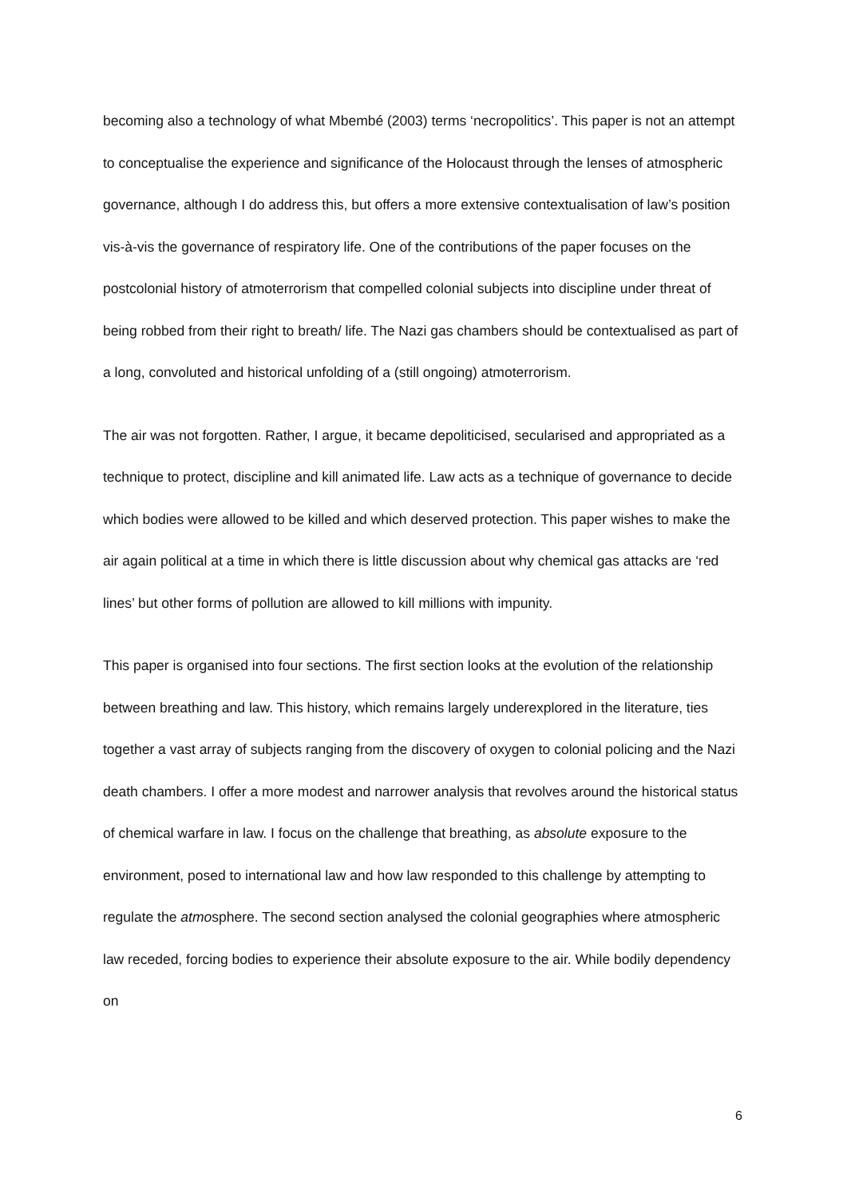becoming also a technology of what Mbembé (2003) terms ‘necropolitics’. This paper is not an attempt to conceptualise the experience and significance of the Holocaust through the lenses of atmospheric governance, although I do address this, but offers a more extensive contextualisation of law’s position vis-à-vis the governance of respiratory life. One of the contributions of the paper focuses on the postcolonial history of atmoterrorism that compelled colonial subjects into discipline under threat of being robbed from their right to breath/ life. The Nazi gas chambers should be contextualised as part of a long, convoluted and historical unfolding of a (still ongoing) atmoterrorism.
The air was not forgotten. Rather, I argue, it became depoliticised, secularised and appropriated as a technique to protect, discipline and kill animated life. Law acts as a technique of governance to decide which bodies were allowed to be killed and which deserved protection. This paper wishes to make the air again political at a time in which there is little discussion about why chemical gas attacks are ‘red lines’ but other forms of pollution are allowed to kill millions with impunity.
This paper is organised into four sections. The first section looks at the evolution of the relationship between breathing and law. This history, which remains largely underexplored in the literature, ties together a vast array of subjects ranging from the discovery of oxygen to colonial policing and the Nazi death chambers. I offer a more modest and narrower analysis that revolves around the historical status of chemical warfare in law. I focus on the challenge that breathing, as absolute exposure to the environment, posed to international law and how law responded to this challenge by attempting to regulate the atmosphere. The second section analysed the colonial geographies where atmospheric law receded, forcing bodies to experience their absolute exposure to the air. While bodily dependency on
6